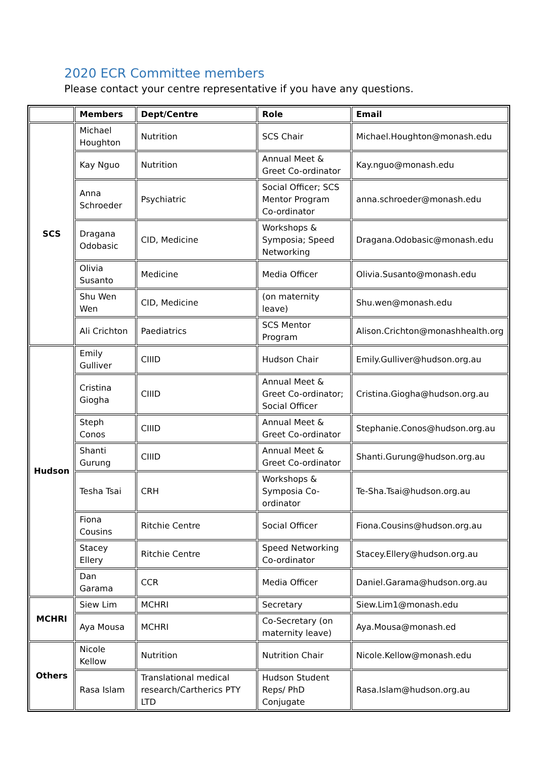2020 ECR Committee members
Please contact your centre representative if you have any questions.
| | Members | Dept/Centre | Role | Email |
| --- | --- | --- | --- | --- |
| SCS | Michael Houghton | Nutrition | SCS Chair | Michael.Houghton@monash.edu |
| | Kay Nguo | Nutrition | Annual Meet & Greet Co-ordinator | Kay.nguo@monash.edu |
| | Anna Schroeder | Psychiatric | Social Officer; SCS Mentor Program Co-ordinator | anna.schroeder@monash.edu |
| | Dragana Odobasic | CID, Medicine | Workshops & Symposia; Speed Networking | Dragana.Odobasic@monash.edu |
| | Olivia Susanto | Medicine | Media Officer | Olivia.Susanto@monash.edu |
| | Shu Wen Wen | CID, Medicine | (on maternity leave) | Shu.wen@monash.edu |
| | Ali Crichton | Paediatrics | SCS Mentor Program | Alison.Crichton@monashhealth.org |
| Hudson | Emily Gulliver | CIIID | Hudson Chair | Emily.Gulliver@hudson.org.au |
| | Cristina Giogha | CIIID | Annual Meet & Greet Co-ordinator; Social Officer | Cristina.Giogha@hudson.org.au |
| | Steph Conos | CIIID | Annual Meet & Greet Co-ordinator | Stephanie.Conos@hudson.org.au |
| | Shanti Gurung | CIIID | Annual Meet & Greet Co-ordinator | Shanti.Gurung@hudson.org.au |
| | Tesha Tsai | CRH | Workshops & Symposia Co-ordinator | Te-Sha.Tsai@hudson.org.au |
| | Fiona Cousins | Ritchie Centre | Social Officer | Fiona.Cousins@hudson.org.au |
| | Stacey Ellery | Ritchie Centre | Speed Networking Co-ordinator | Stacey.Ellery@hudson.org.au |
| | Dan Garama | CCR | Media Officer | Daniel.Garama@hudson.org.au |
| MCHRI | Siew Lim | MCHRI | Secretary | Siew.Lim1@monash.edu |
| | Aya Mousa | MCHRI | Co-Secretary (on maternity leave) | Aya.Mousa@monash.ed |
| Others | Nicole Kellow | Nutrition | Nutrition Chair | Nicole.Kellow@monash.edu |
| | Rasa Islam | Translational medical research/Cartherics PTY LTD | Hudson Student Reps/ PhD Conjugate | Rasa.Islam@hudson.org.au |